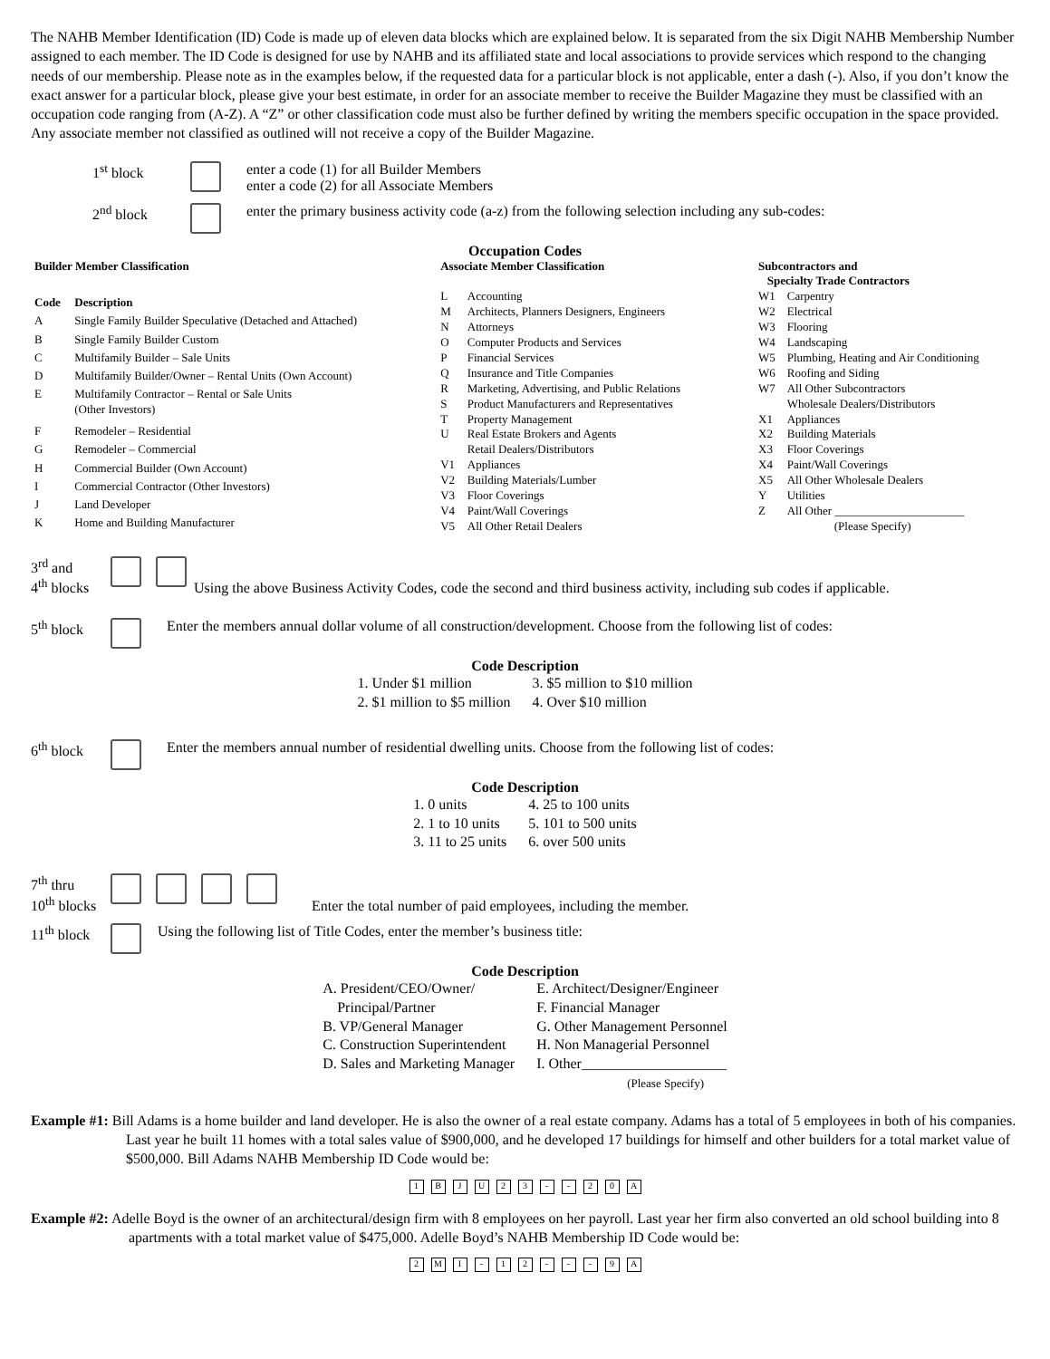The NAHB Member Identification (ID) Code is made up of eleven data blocks which are explained below. It is separated from the six Digit NAHB Membership Number assigned to each member. The ID Code is designed for use by NAHB and its affiliated state and local associations to provide services which respond to the changing needs of our membership. Please note as in the examples below, if the requested data for a particular block is not applicable, enter a dash (-). Also, if you don’t know the exact answer for a particular block, please give your best estimate, in order for an associate member to receive the Builder Magazine they must be classified with an occupation code ranging from (A-Z). A “Z” or other classification code must also be further defined by writing the members specific occupation in the space provided. Any associate member not classified as outlined will not receive a copy of the Builder Magazine.
1<sup>st</sup> block enter a code (1) for all Builder Members
enter a code (2) for all Associate Members
2<sup>nd</sup> block enter the primary business activity code (a-z) from the following selection including any sub-codes:
Occupation Codes
| Builder Member Classification | |
| Code | Description |
| A | Single Family Builder Speculative (Detached and Attached) |
| B | Single Family Builder Custom |
| C | Multifamily Builder – Sale Units |
| D | Multifamily Builder/Owner – Rental Units (Own Account) |
| E | Multifamily Contractor – Rental or Sale Units (Other Investors) |
| F | Remodeler – Residential |
| G | Remodeler – Commercial |
| H | Commercial Builder (Own Account) |
| I | Commercial Contractor (Other Investors) |
| J | Land Developer |
| K | Home and Building Manufacturer |
| Associate Member Classification | |
| L | Accounting |
| M | Architects, Planners Designers, Engineers |
| N | Attorneys |
| O | Computer Products and Services |
| P | Financial Services |
| Q | Insurance and Title Companies |
| R | Marketing, Advertising, and Public Relations |
| S | Product Manufacturers and Representatives |
| T | Property Management |
| U | Real Estate Brokers and Agents |
| | Retail Dealers/Distributors |
| V1 | Appliances |
| V2 | Building Materials/Lumber |
| V3 | Floor Coverings |
| V4 | Paint/Wall Coverings |
| V5 | All Other Retail Dealers |
| Subcontractors and Specialty Trade Contractors | |
| W1 | Carpentry |
| W2 | Electrical |
| W3 | Flooring |
| W4 | Landscaping |
| W5 | Plumbing, Heating and Air Conditioning |
| W6 | Roofing and Siding |
| W7 | All Other Subcontractors |
| | Wholesale Dealers/Distributors |
| X1 | Appliances |
| X2 | Building Materials |
| X3 | Floor Coverings |
| X4 | Paint/Wall Coverings |
| X5 | All Other Wholesale Dealers |
| Y | Utilities |
| Z | All Other ______________________ (Please Specify) |
3<sup>rd</sup> and
4<sup>th</sup> blocks Using the above Business Activity Codes, code the second and third business activity, including sub codes if applicable.
5<sup>th</sup> block Enter the members annual dollar volume of all construction/development. Choose from the following list of codes:
Code Description
| 1. Under $1 million | 3. $5 million to $10 million |
| 2. $1 million to $5 million | 4. Over $10 million |
6<sup>th</sup> block Enter the members annual number of residential dwelling units. Choose from the following list of codes:
Code Description
| 1. 0 units | 4. 25 to 100 units |
| 2. 1 to 10 units | 5. 101 to 500 units |
| 3. 11 to 25 units | 6. over 500 units |
7<sup>th</sup> thru
10<sup>th</sup> blocks Enter the total number of paid employees, including the member.
11<sup>th</sup> block Using the following list of Title Codes, enter the member’s business title:
Code Description
| A. President/CEO/Owner/ Principal/Partner | E. Architect/Designer/Engineer F. Financial Manager |
| B. VP/General Manager | G. Other Management Personnel |
| C. Construction Superintendent | H. Non Managerial Personnel |
| D. Sales and Marketing Manager | I. Other____________________ (Please Specify) |
Example #1: Bill Adams is a home builder and land developer. He is also the owner of a real estate company. Adams has a total of 5 employees in both of his companies. Last year he built 11 homes with a total sales value of $900,000, and he developed 17 buildings for himself and other builders for a total market value of $500,000. Bill Adams NAHB Membership ID Code would be:
1 B J U 2 3 - - 2 0 A
Example #2: Adelle Boyd is the owner of an architectural/design firm with 8 employees on her payroll. Last year her firm also converted an old school building into 8 apartments with a total market value of $475,000. Adelle Boyd’s NAHB Membership ID Code would be:
2 M I - 1 2 - - - 9 A